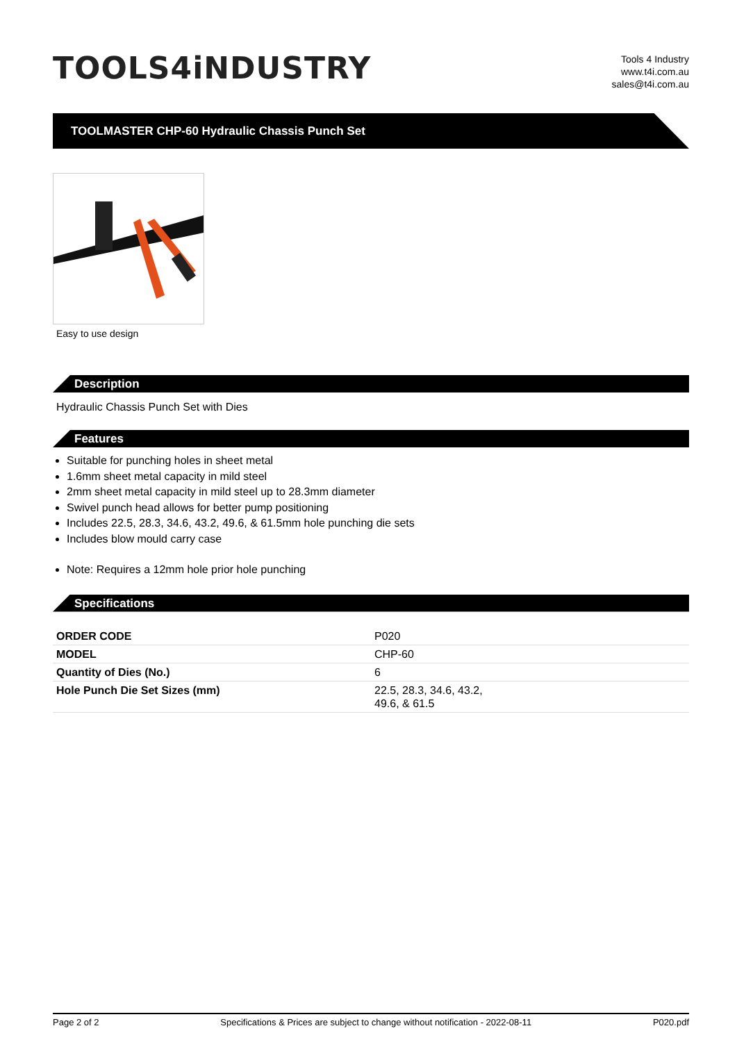TOOLS4iNDUSTRY
Tools 4 Industry
www.t4i.com.au
sales@t4i.com.au
TOOLMASTER CHP-60 Hydraulic Chassis Punch Set
Easy to use design
Description
Hydraulic Chassis Punch Set with Dies
Features
Suitable for punching holes in sheet metal
1.6mm sheet metal capacity in mild steel
2mm sheet metal capacity in mild steel up to 28.3mm diameter
Swivel punch head allows for better pump positioning
Includes 22.5, 28.3, 34.6, 43.2, 49.6, & 61.5mm hole punching die sets
Includes blow mould carry case
Note: Requires a 12mm hole prior hole punching
Specifications
| ORDER CODE | P020 |
| MODEL | CHP-60 |
| Quantity of Dies (No.) | 6 |
| Hole Punch Die Set Sizes (mm) | 22.5, 28.3, 34.6, 43.2, 49.6, & 61.5 |
Page 2 of 2 Specifications & Prices are subject to change without notification - 2022-08-11 P020.pdf